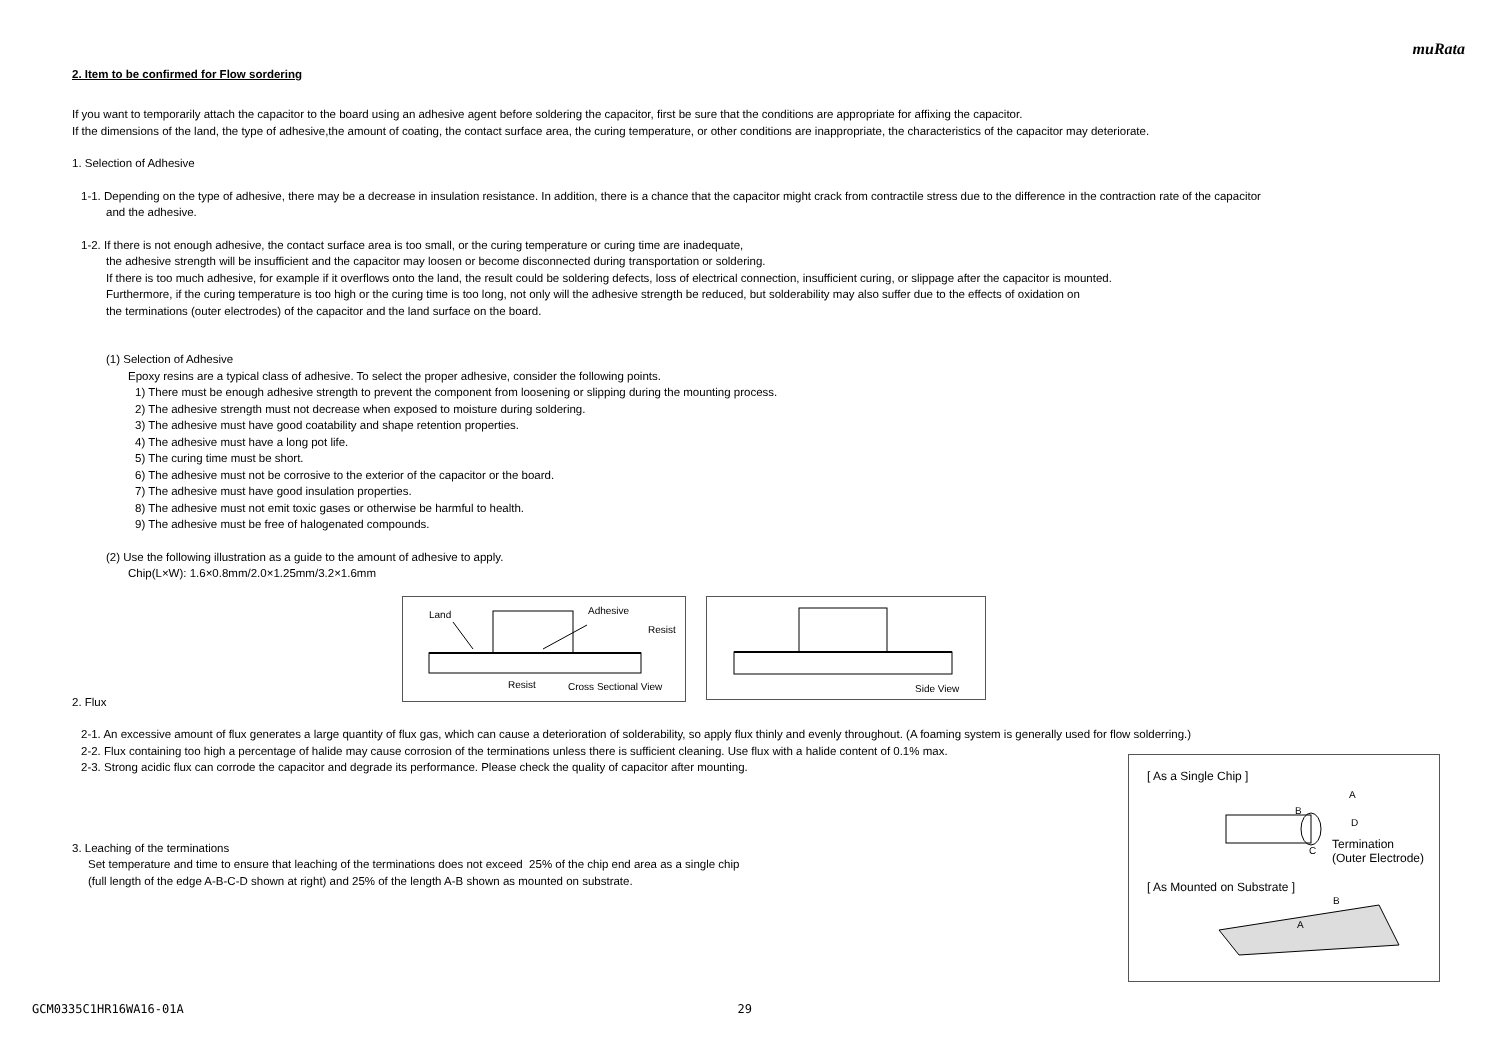muRata
2. Item to be confirmed for Flow sordering
If you want to temporarily attach the capacitor to the board using an adhesive agent before soldering the capacitor, first be sure that the conditions are appropriate for affixing the capacitor.
If the dimensions of the land, the type of adhesive,the amount of coating, the contact surface area, the curing temperature, or other conditions are inappropriate, the characteristics of the capacitor may deteriorate.
1. Selection of Adhesive
1-1. Depending on the type of adhesive, there may be a decrease in insulation resistance. In addition, there is a chance that the capacitor might crack from contractile stress due to the difference in the contraction rate of the capacitor
and the adhesive.
1-2. If there is not enough adhesive, the contact surface area is too small, or the curing temperature or curing time are inadequate,
the adhesive strength will be insufficient and the capacitor may loosen or become disconnected during transportation or soldering.
If there is too much adhesive, for example if it overflows onto the land, the result could be soldering defects, loss of electrical connection, insufficient curing, or slippage after the capacitor is mounted.
Furthermore, if the curing temperature is too high or the curing time is too long, not only will the adhesive strength be reduced, but solderability may also suffer due to the effects of oxidation on
the terminations (outer electrodes) of the capacitor and the land surface on the board.
(1) Selection of Adhesive
Epoxy resins are a typical class of adhesive. To select the proper adhesive, consider the following points.
1) There must be enough adhesive strength to prevent the component from loosening or slipping during the mounting process.
2) The adhesive strength must not decrease when exposed to moisture during soldering.
3) The adhesive must have good coatability and shape retention properties.
4) The adhesive must have a long pot life.
5) The curing time must be short.
6) The adhesive must not be corrosive to the exterior of the capacitor or the board.
7) The adhesive must have good insulation properties.
8) The adhesive must not emit toxic gases or otherwise be harmful to health.
9) The adhesive must be free of halogenated compounds.
(2) Use the following illustration as a guide to the amount of adhesive to apply.
Chip(L×W): 1.6×0.8mm/2.0×1.25mm/3.2×1.6mm
Land Adhesive
Resist
Resist Cross Sectional View
Side View
2. Flux
2-1. An excessive amount of flux generates a large quantity of flux gas, which can cause a deterioration of solderability, so apply flux thinly and evenly throughout. (A foaming system is generally used for flow solderring.)
2-2. Flux containing too high a percentage of halide may cause corrosion of the terminations unless there is sufficient cleaning. Use flux with a halide content of 0.1% max.
2-3. Strong acidic flux can corrode the capacitor and degrade its performance. Please check the quality of capacitor after mounting.
3. Leaching of the terminations
Set temperature and time to ensure that leaching of the terminations does not exceed 25% of the chip end area as a single chip
(full length of the edge A-B-C-D shown at right) and 25% of the length A-B shown as mounted on substrate.
[ As a Single Chip ]
A
B
D
C Termination
(Outer Electrode)
[ As Mounted on Substrate ]
B
A
GCM0335C1HR16WA16-01A 29